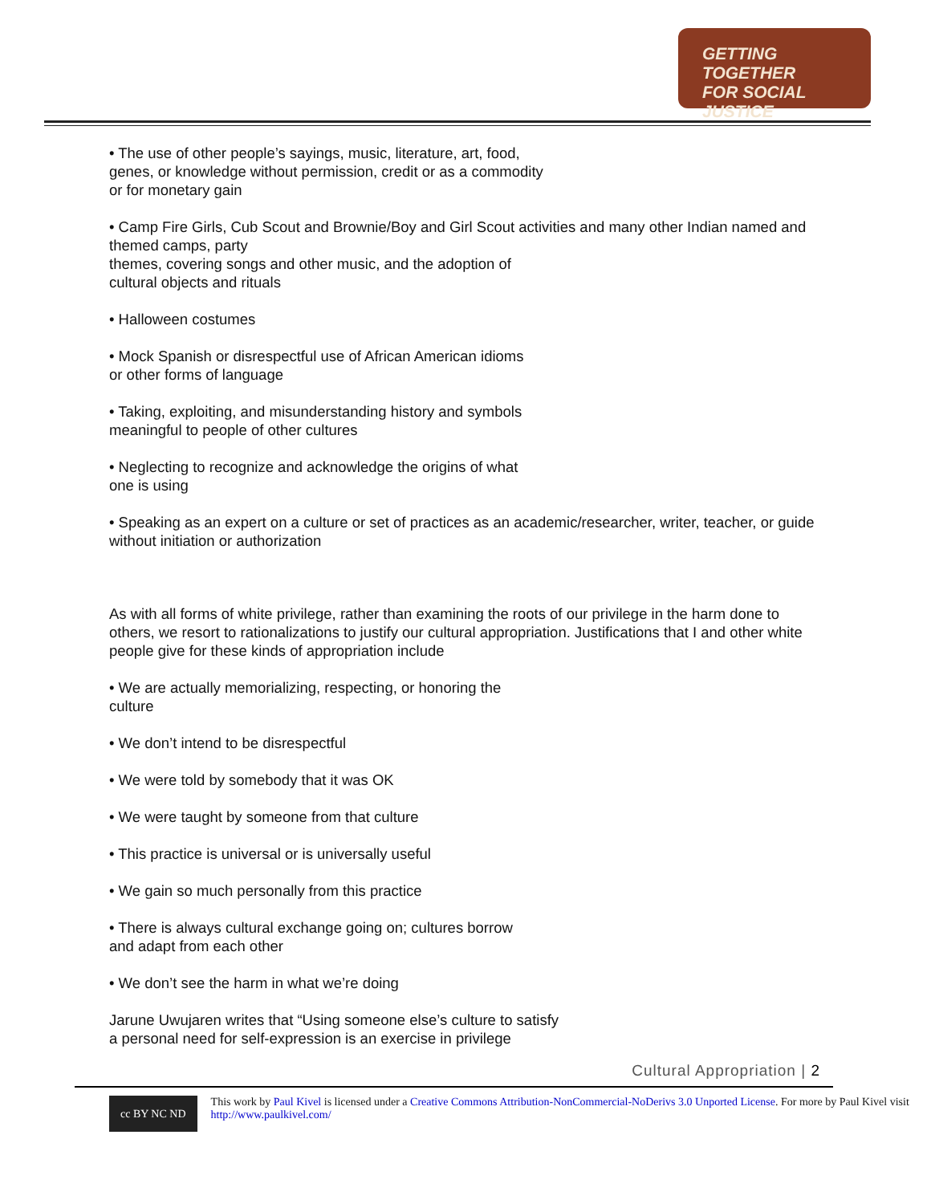GETTING TOGETHER
FOR SOCIAL JUSTICE
• The use of other people’s sayings, music, literature, art, food,
genes, or knowledge without permission, credit or as a commodity
or for monetary gain
• Camp Fire Girls, Cub Scout and Brownie/Boy and Girl Scout activities and many other Indian named and themed camps, party
themes, covering songs and other music, and the adoption of
cultural objects and rituals
• Halloween costumes
• Mock Spanish or disrespectful use of African American idioms
or other forms of language
• Taking, exploiting, and misunderstanding history and symbols
meaningful to people of other cultures
• Neglecting to recognize and acknowledge the origins of what
one is using
• Speaking as an expert on a culture or set of practices as an academic/researcher, writer, teacher, or guide without initiation or authorization
As with all forms of white privilege, rather than examining the roots of our privilege in the harm done to others, we resort to rationalizations to justify our cultural appropriation. Justifications that I and other white people give for these kinds of appropriation include
• We are actually memorializing, respecting, or honoring the
culture
• We don’t intend to be disrespectful
• We were told by somebody that it was OK
• We were taught by someone from that culture
• This practice is universal or is universally useful
• We gain so much personally from this practice
• There is always cultural exchange going on; cultures borrow
and adapt from each other
• We don’t see the harm in what we’re doing
Jarune Uwujaren writes that “Using someone else’s culture to satisfy
a personal need for self-expression is an exercise in privilege
Cultural Appropriation | 2
cc BY NC ND
This work by Paul Kivel is licensed under a Creative Commons Attribution-NonCommercial-NoDerivs 3.0 Unported License. For more by Paul Kivel visit http://www.paulkivel.com/